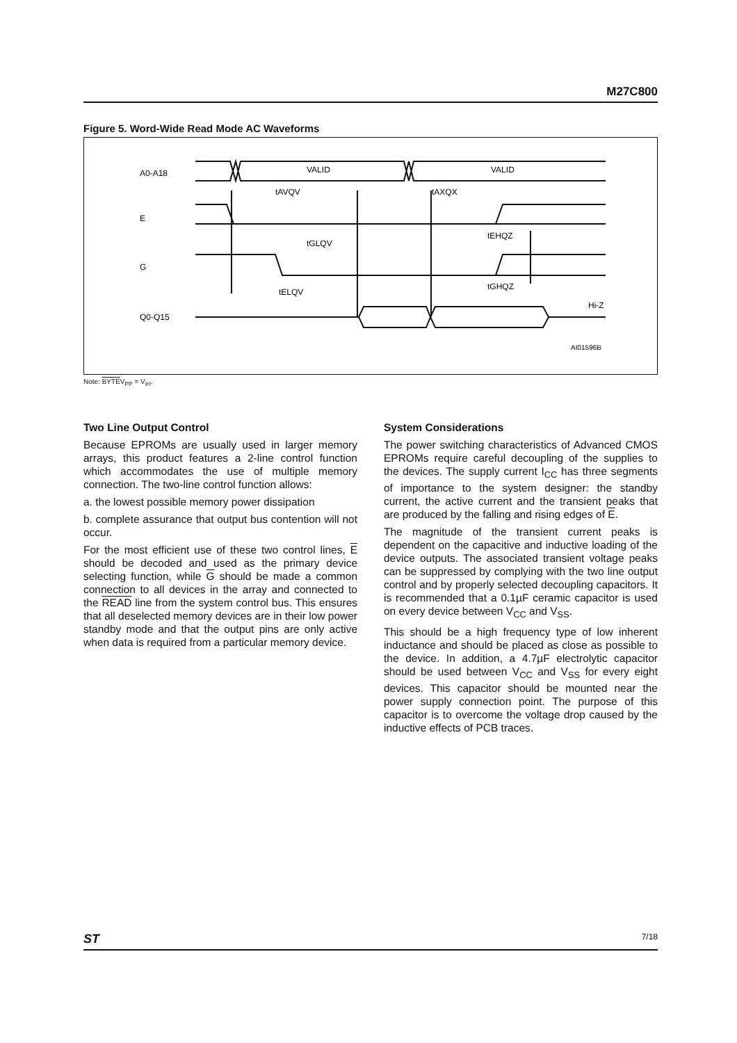M27C800
Figure 5. Word-Wide Read Mode AC Waveforms
A0-A18
E
G
Q0-Q15
VALID
VALID
tAVQV
tAXQX
tEHQZ
tGLQV
tELQV
tGHQZ
Hi-Z
AI01596B
Note: BYTEV<sub>PP</sub> = V<sub>IH</sub>.
Two Line Output Control
Because EPROMs are usually used in larger memory arrays, this product features a 2-line control function which accommodates the use of multiple memory connection. The two-line control function allows:
a. the lowest possible memory power dissipation
b. complete assurance that output bus contention will not occur.
For the most efficient use of these two control lines, E should be decoded and used as the primary device selecting function, while G should be made a common connection to all devices in the array and connected to the READ line from the system control bus. This ensures that all deselected memory devices are in their low power standby mode and that the output pins are only active when data is required from a particular memory device.
System Considerations
The power switching characteristics of Advanced CMOS EPROMs require careful decoupling of the supplies to the devices. The supply current I<sub>CC</sub> has three segments of importance to the system designer: the standby current, the active current and the transient peaks that are produced by the falling and rising edges of E.
The magnitude of the transient current peaks is dependent on the capacitive and inductive loading of the device outputs. The associated transient voltage peaks can be suppressed by complying with the two line output control and by properly selected decoupling capacitors. It is recommended that a 0.1µF ceramic capacitor is used on every device between V<sub>CC</sub> and V<sub>SS</sub>.
This should be a high frequency type of low inherent inductance and should be placed as close as possible to the device. In addition, a 4.7µF electrolytic capacitor should be used between V<sub>CC</sub> and V<sub>SS</sub> for every eight devices. This capacitor should be mounted near the power supply connection point. The purpose of this capacitor is to overcome the voltage drop caused by the inductive effects of PCB traces.
ST 7/18